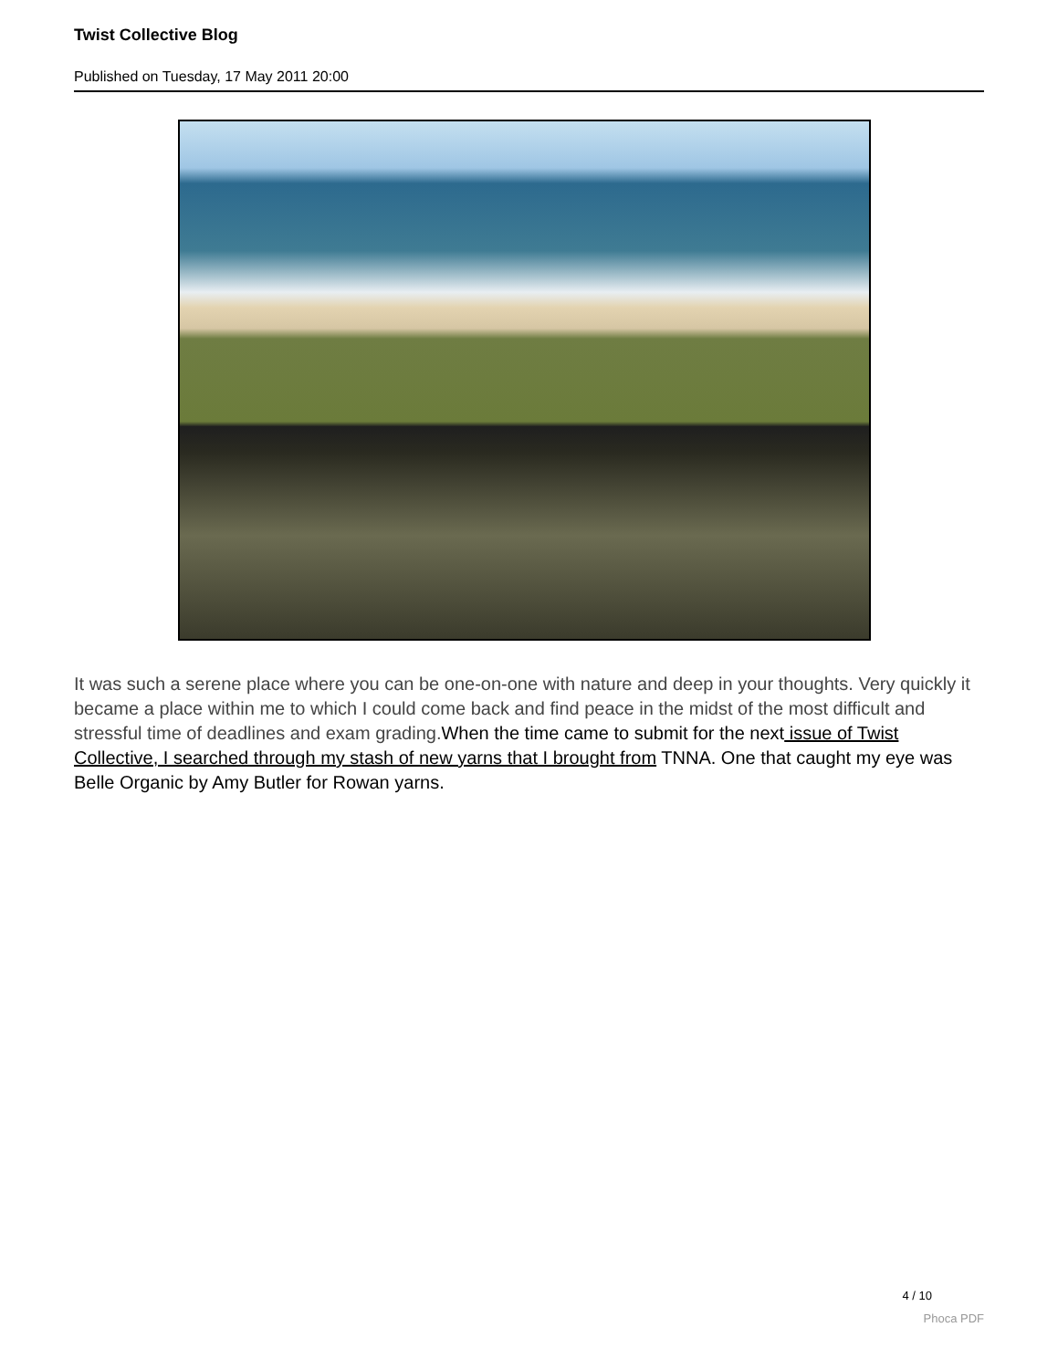Twist Collective Blog
Published on Tuesday, 17 May 2011 20:00
It was such a serene place where you can be one-on-one with nature and deep in your thoughts. Very quickly it became a place within me to which I could come back and find peace in the midst of the most difficult and stressful time of deadlines and exam grading.When the time came to submit for the next issue of Twist Collective, I searched through my stash of new yarns that I brought from TNNA. One that caught my eye was Belle Organic by Amy Butler for Rowan yarns.
4 / 10
Phoca PDF